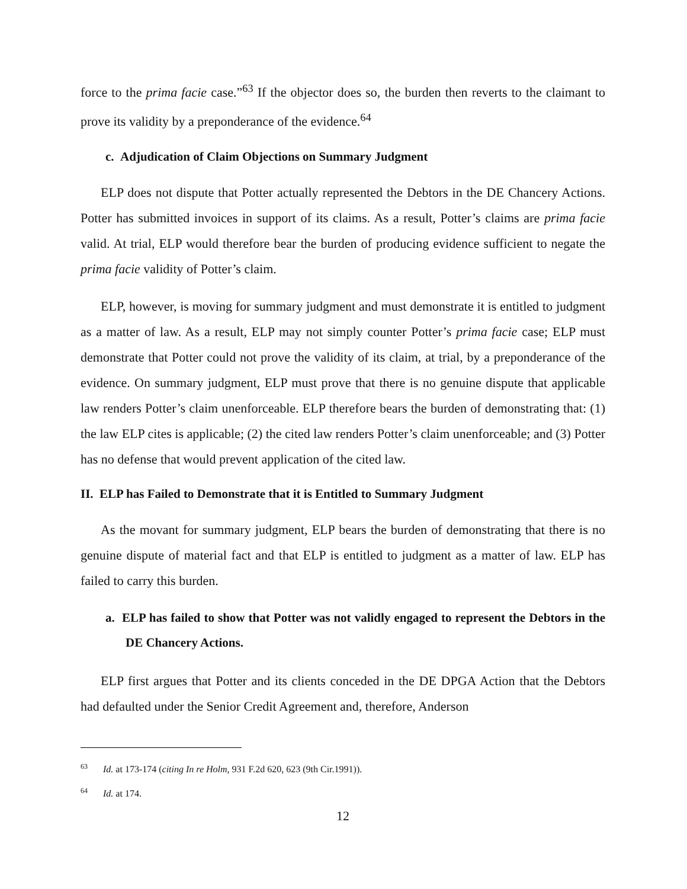force to the prima facie case.”<sup>63</sup> If the objector does so, the burden then reverts to the claimant to prove its validity by a preponderance of the evidence.<sup>64</sup>
c. Adjudication of Claim Objections on Summary Judgment
ELP does not dispute that Potter actually represented the Debtors in the DE Chancery Actions. Potter has submitted invoices in support of its claims. As a result, Potter’s claims are prima facie valid. At trial, ELP would therefore bear the burden of producing evidence sufficient to negate the prima facie validity of Potter’s claim.
ELP, however, is moving for summary judgment and must demonstrate it is entitled to judgment as a matter of law. As a result, ELP may not simply counter Potter’s prima facie case; ELP must demonstrate that Potter could not prove the validity of its claim, at trial, by a preponderance of the evidence. On summary judgment, ELP must prove that there is no genuine dispute that applicable law renders Potter’s claim unenforceable. ELP therefore bears the burden of demonstrating that: (1) the law ELP cites is applicable; (2) the cited law renders Potter’s claim unenforceable; and (3) Potter has no defense that would prevent application of the cited law.
II. ELP has Failed to Demonstrate that it is Entitled to Summary Judgment
As the movant for summary judgment, ELP bears the burden of demonstrating that there is no genuine dispute of material fact and that ELP is entitled to judgment as a matter of law. ELP has failed to carry this burden.
a. ELP has failed to show that Potter was not validly engaged to represent the Debtors in the DE Chancery Actions.
ELP first argues that Potter and its clients conceded in the DE DPGA Action that the Debtors had defaulted under the Senior Credit Agreement and, therefore, Anderson
<sup>63</sup> Id. at 173-174 (citing In re Holm, 931 F.2d 620, 623 (9th Cir.1991)).
<sup>64</sup> Id. at 174.
12